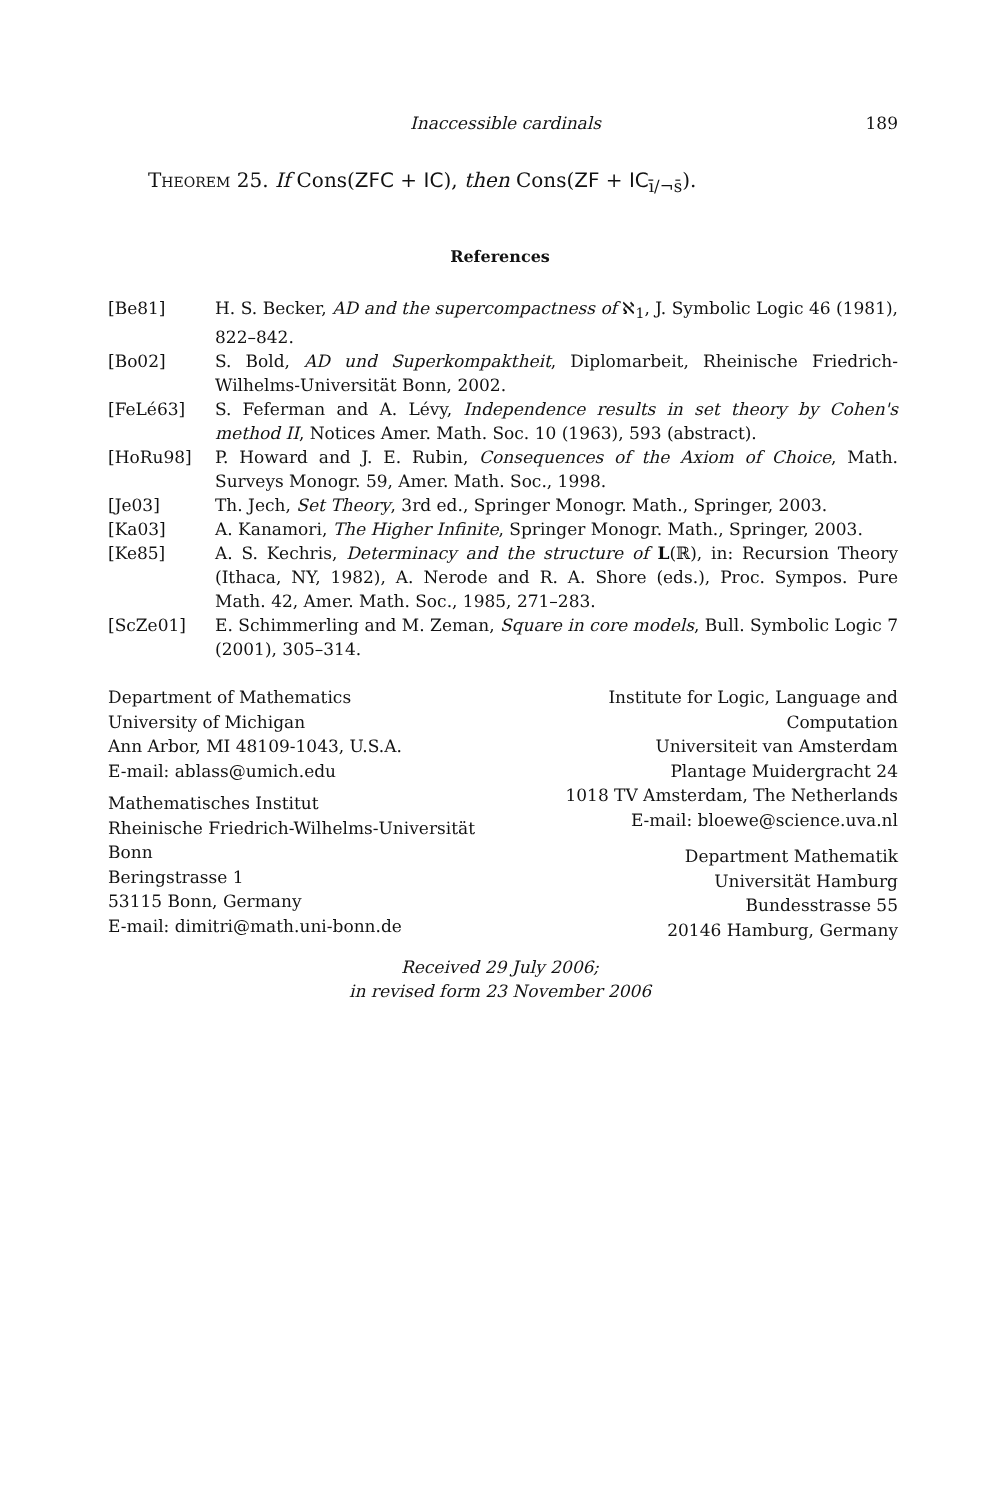Inaccessible cardinals 189
Theorem 25. If Cons(ZFC + IC), then Cons(ZF + IC<sub>ī/¬s̄</sub>).
References
[Be81] H. S. Becker, AD and the supercompactness of ℵ<sub>1</sub>, J. Symbolic Logic 46 (1981), 822–842.
[Bo02] S. Bold, AD und Superkompaktheit, Diplomarbeit, Rheinische Friedrich-Wilhelms-Universität Bonn, 2002.
[FeLé63] S. Feferman and A. Lévy, Independence results in set theory by Cohen's method II, Notices Amer. Math. Soc. 10 (1963), 593 (abstract).
[HoRu98] P. Howard and J. E. Rubin, Consequences of the Axiom of Choice, Math. Surveys Monogr. 59, Amer. Math. Soc., 1998.
[Je03] Th. Jech, Set Theory, 3rd ed., Springer Monogr. Math., Springer, 2003.
[Ka03] A. Kanamori, The Higher Infinite, Springer Monogr. Math., Springer, 2003.
[Ke85] A. S. Kechris, Determinacy and the structure of L(ℝ), in: Recursion Theory (Ithaca, NY, 1982), A. Nerode and R. A. Shore (eds.), Proc. Sympos. Pure Math. 42, Amer. Math. Soc., 1985, 271–283.
[ScZe01] E. Schimmerling and M. Zeman, Square in core models, Bull. Symbolic Logic 7 (2001), 305–314.
Department of Mathematics
University of Michigan
Ann Arbor, MI 48109-1043, U.S.A.
E-mail: ablass@umich.edu
Mathematisches Institut
Rheinische Friedrich-Wilhelms-Universität Bonn
Beringstrasse 1
53115 Bonn, Germany
E-mail: dimitri@math.uni-bonn.de
Institute for Logic, Language and Computation
Universiteit van Amsterdam
Plantage Muidergracht 24
1018 TV Amsterdam, The Netherlands
E-mail: bloewe@science.uva.nl
Department Mathematik
Universität Hamburg
Bundesstrasse 55
20146 Hamburg, Germany
Received 29 July 2006;
in revised form 23 November 2006